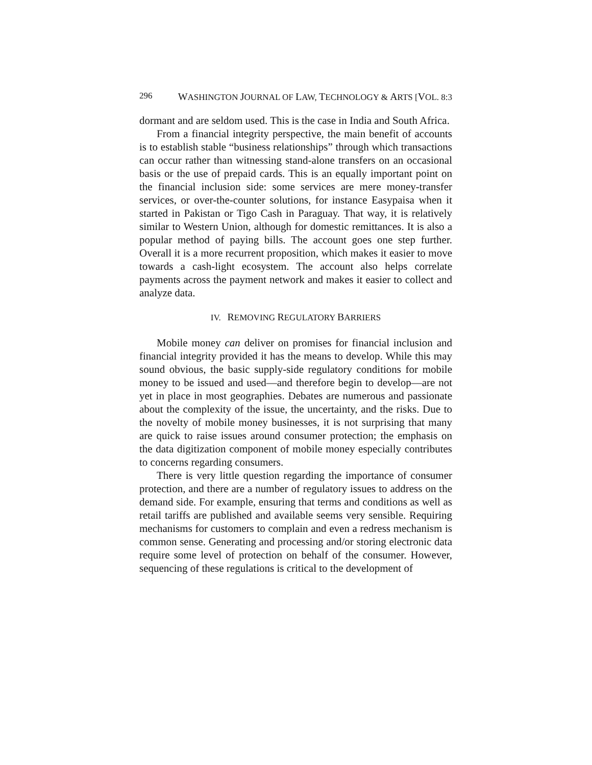296 WASHINGTON JOURNAL OF LAW, TECHNOLOGY & ARTS [VOL. 8:3
dormant and are seldom used. This is the case in India and South Africa.
From a financial integrity perspective, the main benefit of accounts is to establish stable “business relationships” through which transactions can occur rather than witnessing stand-alone transfers on an occasional basis or the use of prepaid cards. This is an equally important point on the financial inclusion side: some services are mere money-transfer services, or over-the-counter solutions, for instance Easypaisa when it started in Pakistan or Tigo Cash in Paraguay. That way, it is relatively similar to Western Union, although for domestic remittances. It is also a popular method of paying bills. The account goes one step further. Overall it is a more recurrent proposition, which makes it easier to move towards a cash-light ecosystem. The account also helps correlate payments across the payment network and makes it easier to collect and analyze data.
IV. REMOVING REGULATORY BARRIERS
Mobile money can deliver on promises for financial inclusion and financial integrity provided it has the means to develop. While this may sound obvious, the basic supply-side regulatory conditions for mobile money to be issued and used—and therefore begin to develop—are not yet in place in most geographies. Debates are numerous and passionate about the complexity of the issue, the uncertainty, and the risks. Due to the novelty of mobile money businesses, it is not surprising that many are quick to raise issues around consumer protection; the emphasis on the data digitization component of mobile money especially contributes to concerns regarding consumers.
There is very little question regarding the importance of consumer protection, and there are a number of regulatory issues to address on the demand side. For example, ensuring that terms and conditions as well as retail tariffs are published and available seems very sensible. Requiring mechanisms for customers to complain and even a redress mechanism is common sense. Generating and processing and/or storing electronic data require some level of protection on behalf of the consumer. However, sequencing of these regulations is critical to the development of